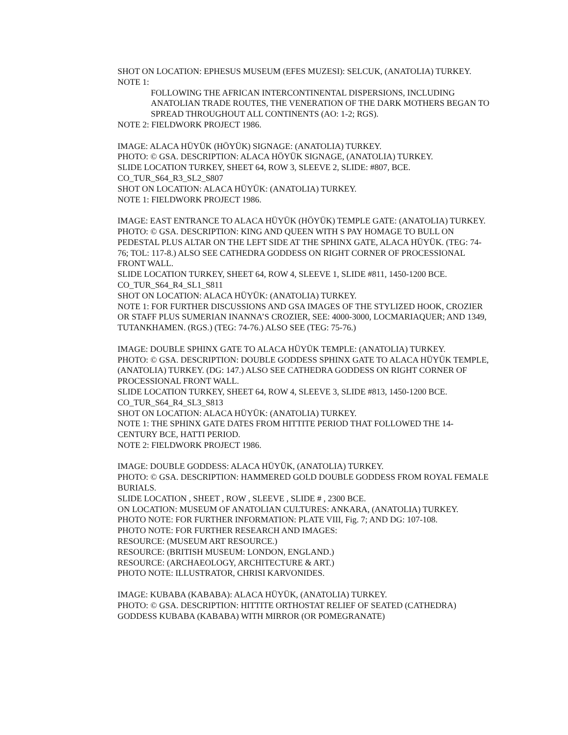SHOT ON LOCATION: EPHESUS MUSEUM (EFES MUZESI): SELCUK, (ANATOLIA) TURKEY.
NOTE 1:
FOLLOWING THE AFRICAN INTERCONTINENTAL DISPERSIONS, INCLUDING ANATOLIAN TRADE ROUTES, THE VENERATION OF THE DARK MOTHERS BEGAN TO SPREAD THROUGHOUT ALL CONTINENTS (AO: 1-2; RGS).
NOTE 2: FIELDWORK PROJECT 1986.
IMAGE: ALACA HÜYÜK (HÖYÜK) SIGNAGE: (ANATOLIA) TURKEY.
PHOTO: © GSA. DESCRIPTION: ALACA HÖYÜK SIGNAGE, (ANATOLIA) TURKEY.
SLIDE LOCATION TURKEY, SHEET 64, ROW 3, SLEEVE 2, SLIDE: #807, BCE.
CO_TUR_S64_R3_SL2_S807
SHOT ON LOCATION: ALACA HÜYÜK: (ANATOLIA) TURKEY.
NOTE 1: FIELDWORK PROJECT 1986.
IMAGE: EAST ENTRANCE TO ALACA HÜYÜK (HÖYÜK) TEMPLE GATE: (ANATOLIA) TURKEY.
PHOTO: © GSA. DESCRIPTION: KING AND QUEEN WITH S PAY HOMAGE TO BULL ON PEDESTAL PLUS ALTAR ON THE LEFT SIDE AT THE SPHINX GATE, ALACA HÜYÜK. (TEG: 74-76; TOL: 117-8.) ALSO SEE CATHEDRA GODDESS ON RIGHT CORNER OF PROCESSIONAL FRONT WALL.
SLIDE LOCATION TURKEY, SHEET 64, ROW 4, SLEEVE 1, SLIDE #811, 1450-1200 BCE.
CO_TUR_S64_R4_SL1_S811
SHOT ON LOCATION: ALACA HÜYÜK: (ANATOLIA) TURKEY.
NOTE 1: FOR FURTHER DISCUSSIONS AND GSA IMAGES OF THE STYLIZED HOOK, CROZIER OR STAFF PLUS SUMERIAN INANNA’S CROZIER, SEE: 4000-3000, LOCMARIAQUER; AND 1349, TUTANKHAMEN. (RGS.) (TEG: 74-76.) ALSO SEE (TEG: 75-76.)
IMAGE: DOUBLE SPHINX GATE TO ALACA HÜYÜK TEMPLE: (ANATOLIA) TURKEY.
PHOTO: © GSA. DESCRIPTION: DOUBLE GODDESS SPHINX GATE TO ALACA HÜYÜK TEMPLE, (ANATOLIA) TURKEY. (DG: 147.) ALSO SEE CATHEDRA GODDESS ON RIGHT CORNER OF PROCESSIONAL FRONT WALL.
SLIDE LOCATION TURKEY, SHEET 64, ROW 4, SLEEVE 3, SLIDE #813, 1450-1200 BCE.
CO_TUR_S64_R4_SL3_S813
SHOT ON LOCATION: ALACA HÜYÜK: (ANATOLIA) TURKEY.
NOTE 1: THE SPHINX GATE DATES FROM HITTITE PERIOD THAT FOLLOWED THE 14-CENTURY BCE, HATTI PERIOD.
NOTE 2: FIELDWORK PROJECT 1986.
IMAGE: DOUBLE GODDESS: ALACA HÜYÜK, (ANATOLIA) TURKEY.
PHOTO: © GSA. DESCRIPTION: HAMMERED GOLD DOUBLE GODDESS FROM ROYAL FEMALE BURIALS.
SLIDE LOCATION , SHEET , ROW , SLEEVE , SLIDE # , 2300 BCE.
ON LOCATION: MUSEUM OF ANATOLIAN CULTURES: ANKARA, (ANATOLIA) TURKEY.
PHOTO NOTE: FOR FURTHER INFORMATION: PLATE VIII, Fig. 7; AND DG: 107-108.
PHOTO NOTE: FOR FURTHER RESEARCH AND IMAGES:
RESOURCE: (MUSEUM ART RESOURCE.)
RESOURCE: (BRITISH MUSEUM: LONDON, ENGLAND.)
RESOURCE: (ARCHAEOLOGY, ARCHITECTURE & ART.)
PHOTO NOTE: ILLUSTRATOR, CHRISI KARVONIDES.
IMAGE: KUBABA (KABABA): ALACA HÜYÜK, (ANATOLIA) TURKEY.
PHOTO: © GSA. DESCRIPTION: HITTITE ORTHOSTAT RELIEF OF SEATED (CATHEDRA) GODDESS KUBABA (KABABA) WITH MIRROR (OR POMEGRANATE)